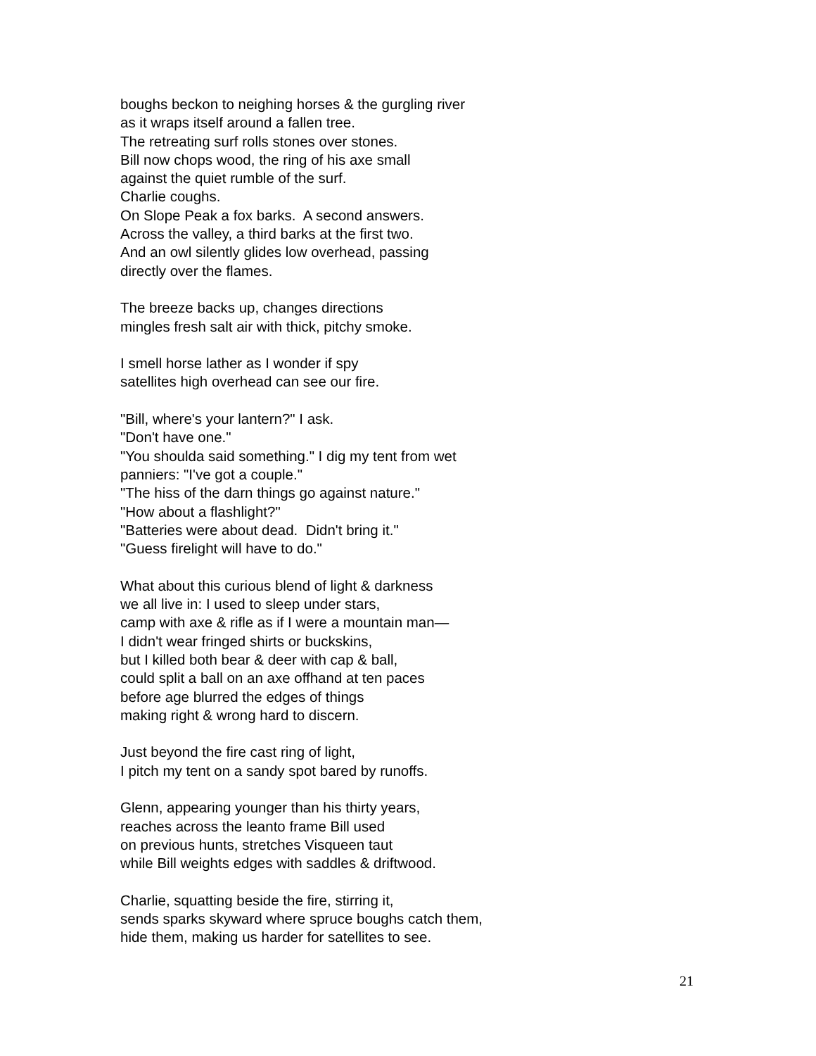boughs beckon to neighing horses & the gurgling river
as it wraps itself around a fallen tree.
The retreating surf rolls stones over stones.
Bill now chops wood, the ring of his axe small
against the quiet rumble of the surf.
Charlie coughs.
On Slope Peak a fox barks. A second answers.
Across the valley, a third barks at the first two.
And an owl silently glides low overhead, passing
directly over the flames.
The breeze backs up, changes directions
mingles fresh salt air with thick, pitchy smoke.
I smell horse lather as I wonder if spy
satellites high overhead can see our fire.
"Bill, where's your lantern?" I ask.
"Don't have one."
"You shoulda said something." I dig my tent from wet
panniers: "I've got a couple."
"The hiss of the darn things go against nature."
"How about a flashlight?"
"Batteries were about dead. Didn't bring it."
"Guess firelight will have to do."
What about this curious blend of light & darkness
we all live in: I used to sleep under stars,
camp with axe & rifle as if I were a mountain man—
I didn't wear fringed shirts or buckskins,
but I killed both bear & deer with cap & ball,
could split a ball on an axe offhand at ten paces
before age blurred the edges of things
making right & wrong hard to discern.
Just beyond the fire cast ring of light,
I pitch my tent on a sandy spot bared by runoffs.
Glenn, appearing younger than his thirty years,
reaches across the leanto frame Bill used
on previous hunts, stretches Visqueen taut
while Bill weights edges with saddles & driftwood.
Charlie, squatting beside the fire, stirring it,
sends sparks skyward where spruce boughs catch them,
hide them, making us harder for satellites to see.
21